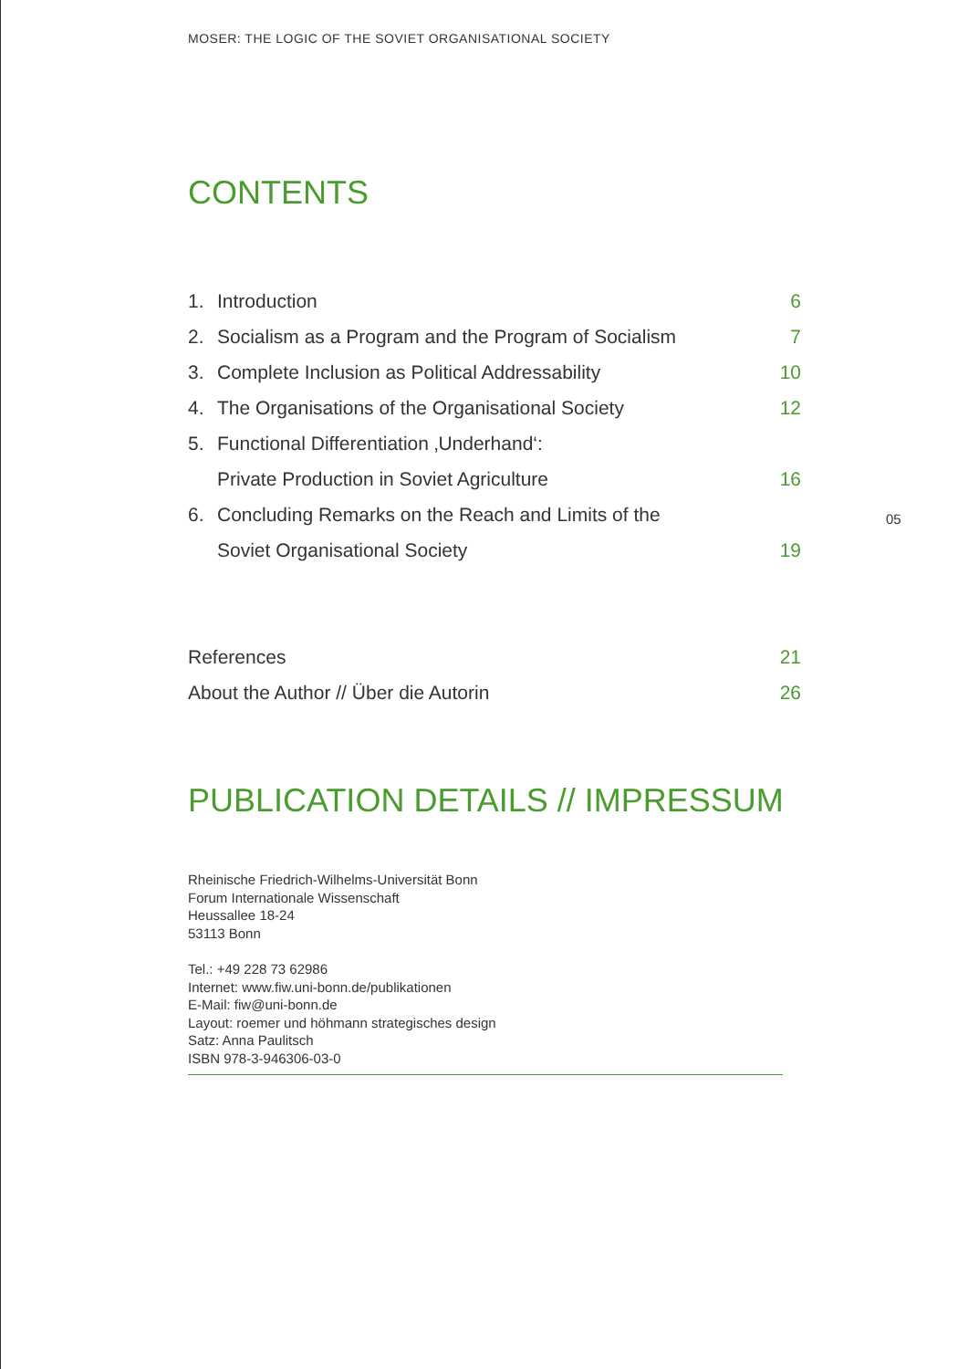MOSER: THE LOGIC OF THE SOVIET ORGANISATIONAL SOCIETY
05
CONTENTS
| 1. | Introduction | 6 |
| 2. | Socialism as a Program and the Program of Socialism | 7 |
| 3. | Complete Inclusion as Political Addressability | 10 |
| 4. | The Organisations of the Organisational Society | 12 |
| 5. | Functional Differentiation ‚Underhand‘: | |
| | Private Production in Soviet Agriculture | 16 |
| 6. | Concluding Remarks on the Reach and Limits of the | |
| | Soviet Organisational Society | 19 |
| References | 21 |
| About the Author // Über die Autorin | 26 |
PUBLICATION DETAILS // IMPRESSUM
Rheinische Friedrich-Wilhelms-Universität Bonn
Forum Internationale Wissenschaft
Heussallee 18-24
53113 Bonn
Tel.: +49 228 73 62986
Internet: www.fiw.uni-bonn.de/publikationen
E-Mail: fiw@uni-bonn.de
Layout: roemer und höhmann strategisches design
Satz: Anna Paulitsch
ISBN 978-3-946306-03-0